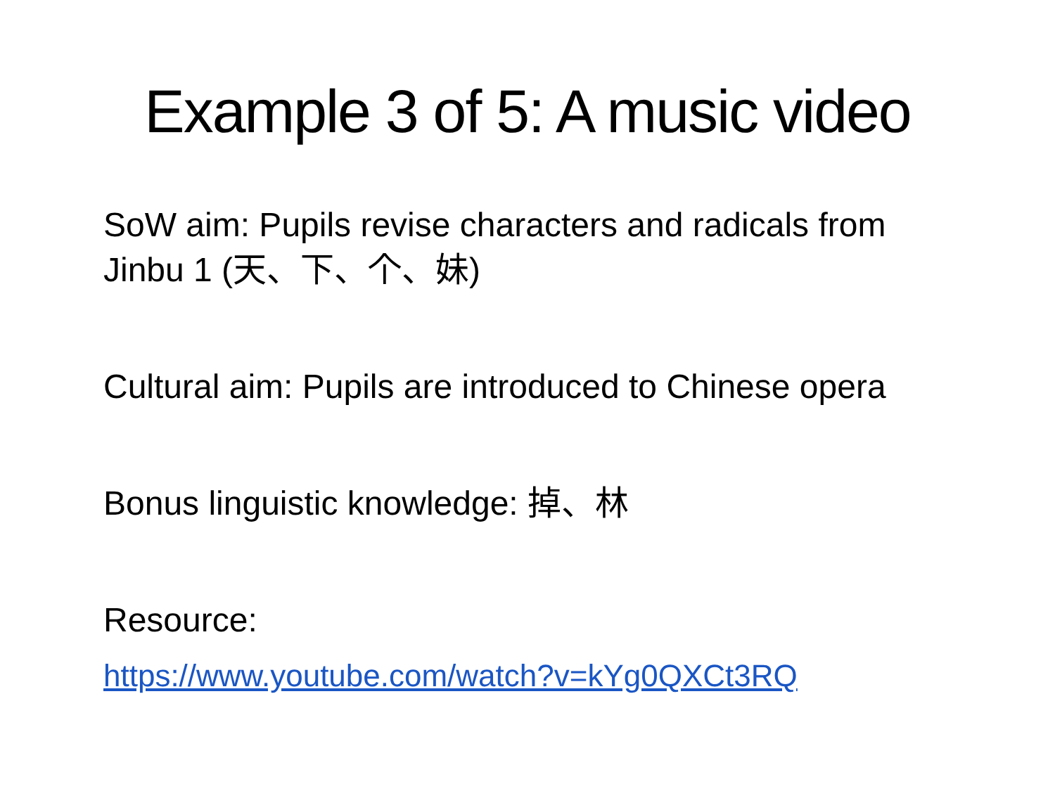Example 3 of 5: A music video
SoW aim: Pupils revise characters and radicals from Jinbu 1 (天、下、个、妹)
Cultural aim: Pupils are introduced to Chinese opera
Bonus linguistic knowledge: 掉、林
Resource:
https://www.youtube.com/watch?v=kYg0QXCt3RQ